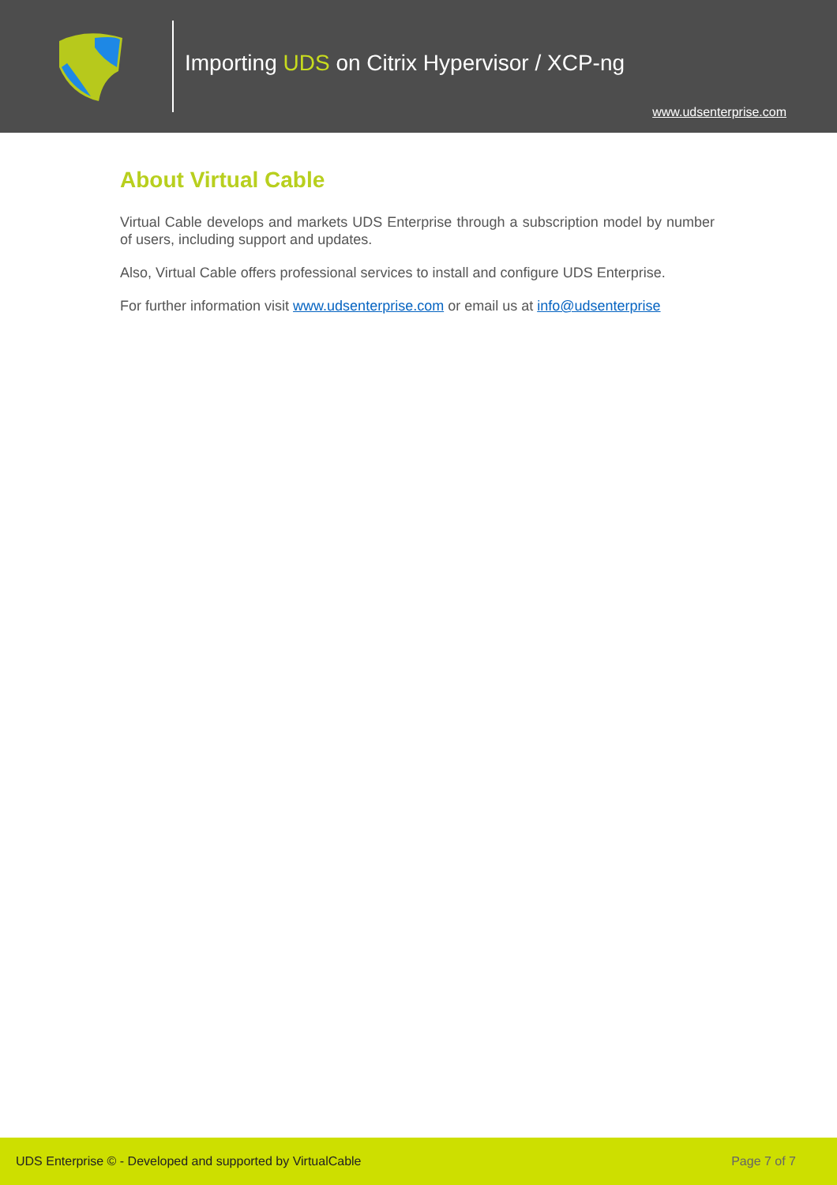Importing UDS on Citrix Hypervisor / XCP-ng
www.udsenterprise.com
About Virtual Cable
Virtual Cable develops and markets UDS Enterprise through a subscription model by number of users, including support and updates.
Also, Virtual Cable offers professional services to install and configure UDS Enterprise.
For further information visit www.udsenterprise.com or email us at info@udsenterprise
UDS Enterprise © - Developed and supported by VirtualCable Page 7 of 7